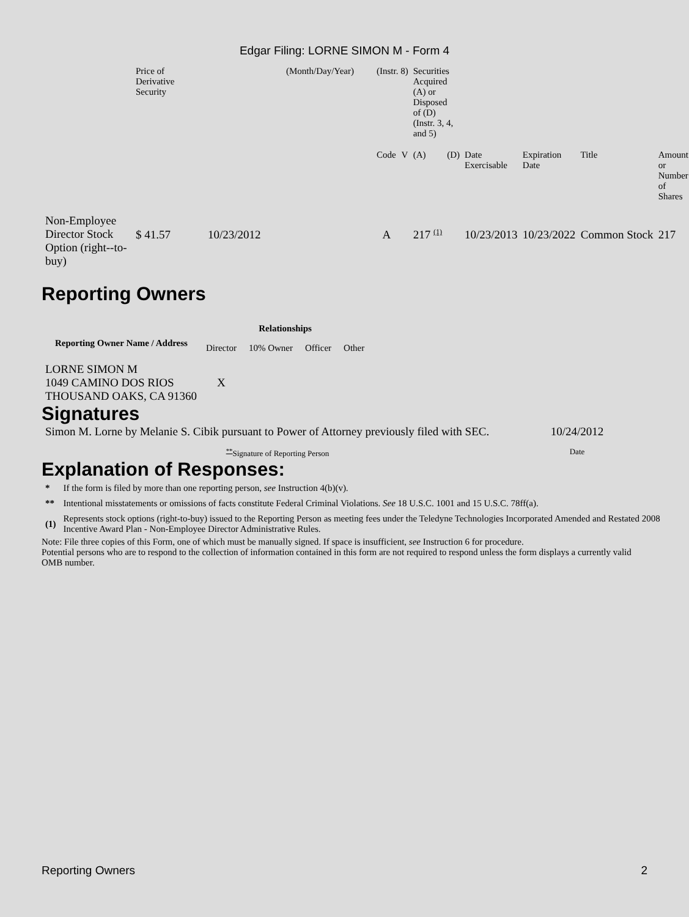Edgar Filing: LORNE SIMON M - Form 4
| | Price of Derivative Security | | (Month/Day/Year) | (Instr. 8) | | Securities Acquired (A) or Disposed of (D) (Instr. 3, 4, and 5) | | | | | |
| | | | | Code | V | (A) | (D) | Date Exercisable | Expiration Date | Title | Amount or Number of Shares |
| Non-Employee Director Stock Option (right--to-buy) | $ 41.57 | 10/23/2012 | | A | | 217 <sup>(1)</sup> | | 10/23/2013 | 10/23/2022 | Common Stock | 217 |
Reporting Owners
| Reporting Owner Name / Address | Relationships | | | |
| --- | --- | --- | --- | --- |
| | Director | 10% Owner | Officer | Other |
| LORNE SIMON M 1049 CAMINO DOS RIOS THOUSAND OAKS, CA 91360 | X | | | |
Signatures
| Simon M. Lorne by Melanie S. Cibik pursuant to Power of Attorney previously filed with SEC. | 10/24/2012 |
| <sup>**</sup> Signature of Reporting Person | Date |
Explanation of Responses:
| * | If the form is filed by more than one reporting person, see Instruction 4(b)(v). |
| ** | Intentional misstatements or omissions of facts constitute Federal Criminal Violations. See 18 U.S.C. 1001 and 15 U.S.C. 78ff(a). |
| (1) | Represents stock options (right-to-buy) issued to the Reporting Person as meeting fees under the Teledyne Technologies Incorporated Amended and Restated 2008 Incentive Award Plan - Non-Employee Director Administrative Rules. |
Note: File three copies of this Form, one of which must be manually signed. If space is insufficient, see Instruction 6 for procedure.
Potential persons who are to respond to the collection of information contained in this form are not required to respond unless the form displays a currently valid OMB number.
Reporting Owners 2